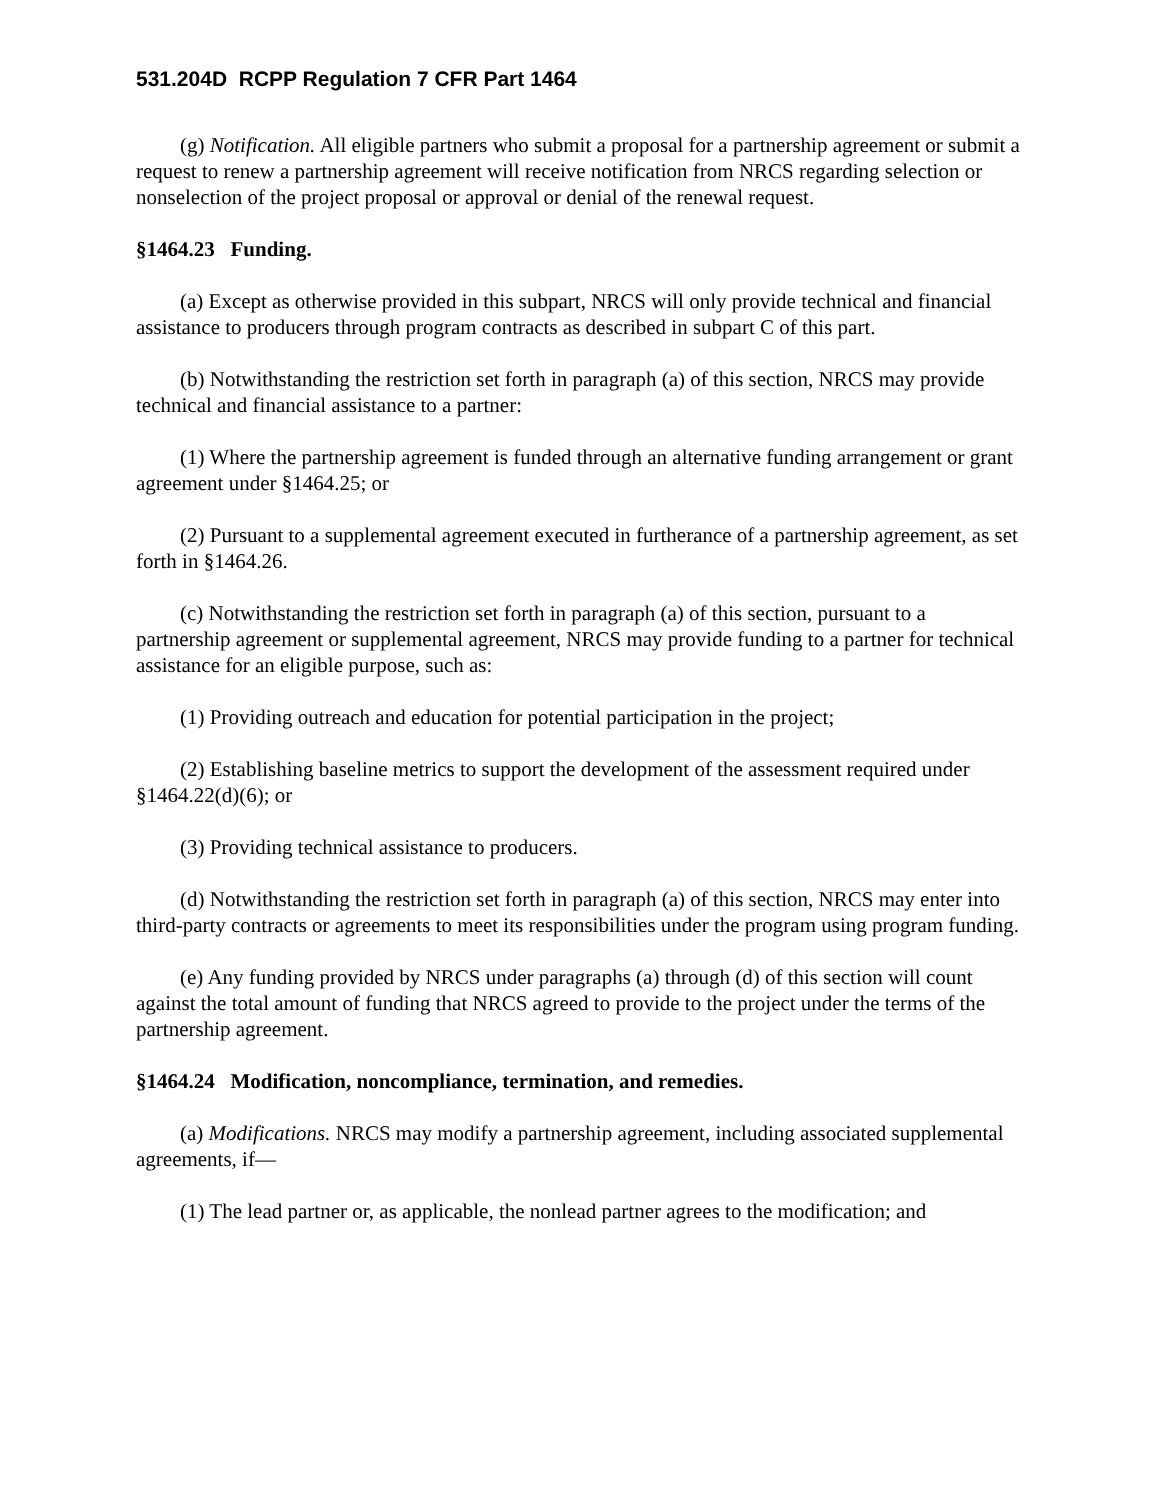531.204D RCPP Regulation 7 CFR Part 1464
(g) Notification. All eligible partners who submit a proposal for a partnership agreement or submit a request to renew a partnership agreement will receive notification from NRCS regarding selection or nonselection of the project proposal or approval or denial of the renewal request.
§1464.23 Funding.
(a) Except as otherwise provided in this subpart, NRCS will only provide technical and financial assistance to producers through program contracts as described in subpart C of this part.
(b) Notwithstanding the restriction set forth in paragraph (a) of this section, NRCS may provide technical and financial assistance to a partner:
(1) Where the partnership agreement is funded through an alternative funding arrangement or grant agreement under §1464.25; or
(2) Pursuant to a supplemental agreement executed in furtherance of a partnership agreement, as set forth in §1464.26.
(c) Notwithstanding the restriction set forth in paragraph (a) of this section, pursuant to a partnership agreement or supplemental agreement, NRCS may provide funding to a partner for technical assistance for an eligible purpose, such as:
(1) Providing outreach and education for potential participation in the project;
(2) Establishing baseline metrics to support the development of the assessment required under §1464.22(d)(6); or
(3) Providing technical assistance to producers.
(d) Notwithstanding the restriction set forth in paragraph (a) of this section, NRCS may enter into third-party contracts or agreements to meet its responsibilities under the program using program funding.
(e) Any funding provided by NRCS under paragraphs (a) through (d) of this section will count against the total amount of funding that NRCS agreed to provide to the project under the terms of the partnership agreement.
§1464.24 Modification, noncompliance, termination, and remedies.
(a) Modifications. NRCS may modify a partnership agreement, including associated supplemental agreements, if—
(1) The lead partner or, as applicable, the nonlead partner agrees to the modification; and